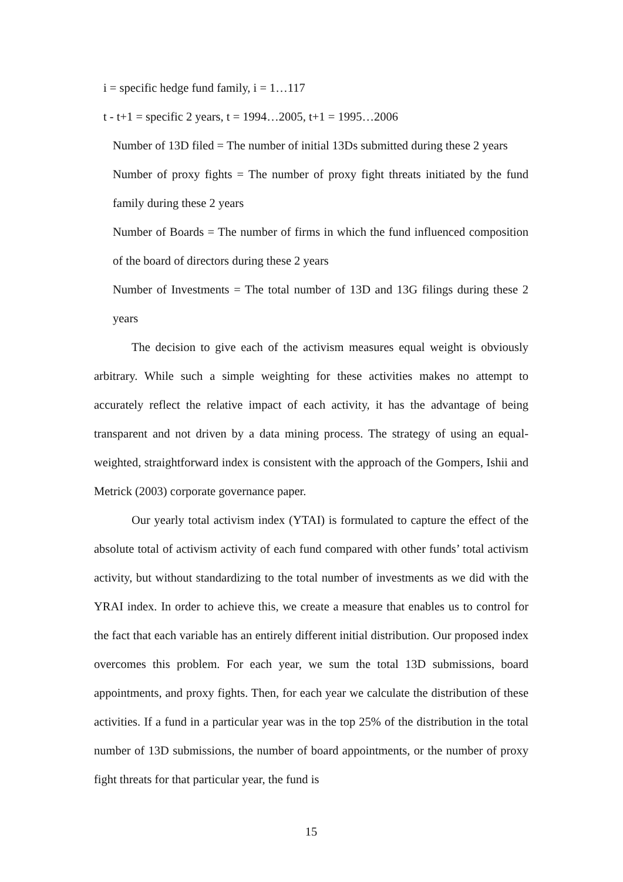i = specific hedge fund family, i = 1…117
t - t+1 = specific 2 years, t = 1994…2005, t+1 = 1995…2006
Number of 13D filed = The number of initial 13Ds submitted during these 2 years
Number of proxy fights = The number of proxy fight threats initiated by the fund family during these 2 years
Number of Boards = The number of firms in which the fund influenced composition of the board of directors during these 2 years
Number of Investments = The total number of 13D and 13G filings during these 2 years
The decision to give each of the activism measures equal weight is obviously arbitrary. While such a simple weighting for these activities makes no attempt to accurately reflect the relative impact of each activity, it has the advantage of being transparent and not driven by a data mining process. The strategy of using an equal-weighted, straightforward index is consistent with the approach of the Gompers, Ishii and Metrick (2003) corporate governance paper.
Our yearly total activism index (YTAI) is formulated to capture the effect of the absolute total of activism activity of each fund compared with other funds’ total activism activity, but without standardizing to the total number of investments as we did with the YRAI index. In order to achieve this, we create a measure that enables us to control for the fact that each variable has an entirely different initial distribution. Our proposed index overcomes this problem. For each year, we sum the total 13D submissions, board appointments, and proxy fights. Then, for each year we calculate the distribution of these activities. If a fund in a particular year was in the top 25% of the distribution in the total number of 13D submissions, the number of board appointments, or the number of proxy fight threats for that particular year, the fund is
15